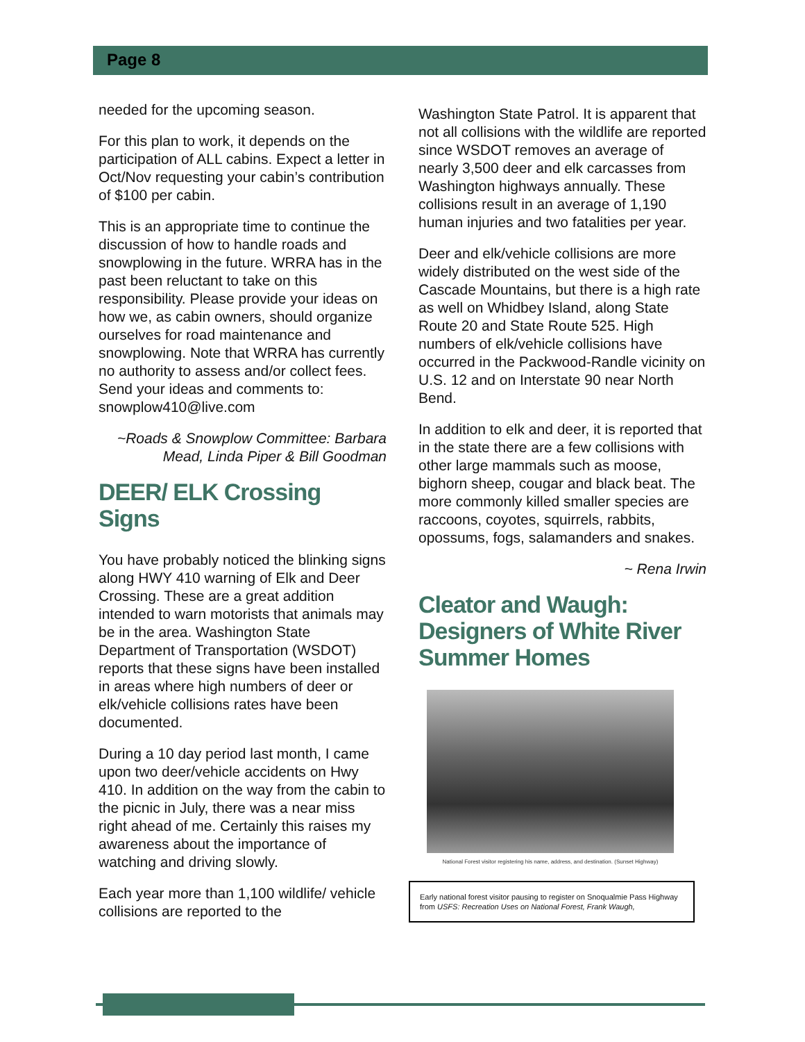Page 8
needed for the upcoming season.
For this plan to work, it depends on the participation of ALL cabins. Expect a letter in Oct/Nov requesting your cabin’s contribution of $100 per cabin.
This is an appropriate time to continue the discussion of how to handle roads and snowplowing in the future. WRRA has in the past been reluctant to take on this responsibility. Please provide your ideas on how we, as cabin owners, should organize ourselves for road maintenance and snowplowing. Note that WRRA has currently no authority to assess and/or collect fees. Send your ideas and comments to: snowplow410@live.com
~Roads & Snowplow Committee: Barbara Mead, Linda Piper & Bill Goodman
DEER/ ELK Crossing Signs
You have probably noticed the blinking signs along HWY 410 warning of Elk and Deer Crossing. These are a great addition intended to warn motorists that animals may be in the area. Washington State Department of Transportation (WSDOT) reports that these signs have been installed in areas where high numbers of deer or elk/vehicle collisions rates have been documented.
During a 10 day period last month, I came upon two deer/vehicle accidents on Hwy 410. In addition on the way from the cabin to the picnic in July, there was a near miss right ahead of me. Certainly this raises my awareness about the importance of watching and driving slowly.
Each year more than 1,100 wildlife/ vehicle collisions are reported to the
Washington State Patrol. It is apparent that not all collisions with the wildlife are reported since WSDOT removes an average of nearly 3,500 deer and elk carcasses from Washington highways annually. These collisions result in an average of 1,190 human injuries and two fatalities per year.
Deer and elk/vehicle collisions are more widely distributed on the west side of the Cascade Mountains, but there is a high rate as well on Whidbey Island, along State Route 20 and State Route 525. High numbers of elk/vehicle collisions have occurred in the Packwood-Randle vicinity on U.S. 12 and on Interstate 90 near North Bend.
In addition to elk and deer, it is reported that in the state there are a few collisions with other large mammals such as moose, bighorn sheep, cougar and black beat. The more commonly killed smaller species are raccoons, coyotes, squirrels, rabbits, opossums, fogs, salamanders and snakes.
~ Rena Irwin
Cleator and Waugh: Designers of White River Summer Homes
National Forest visitor registering his name, address, and destination. (Sunset Highway)
Early national forest visitor pausing to register on Snoqualmie Pass Highway from USFS: Recreation Uses on National Forest, Frank Waugh,